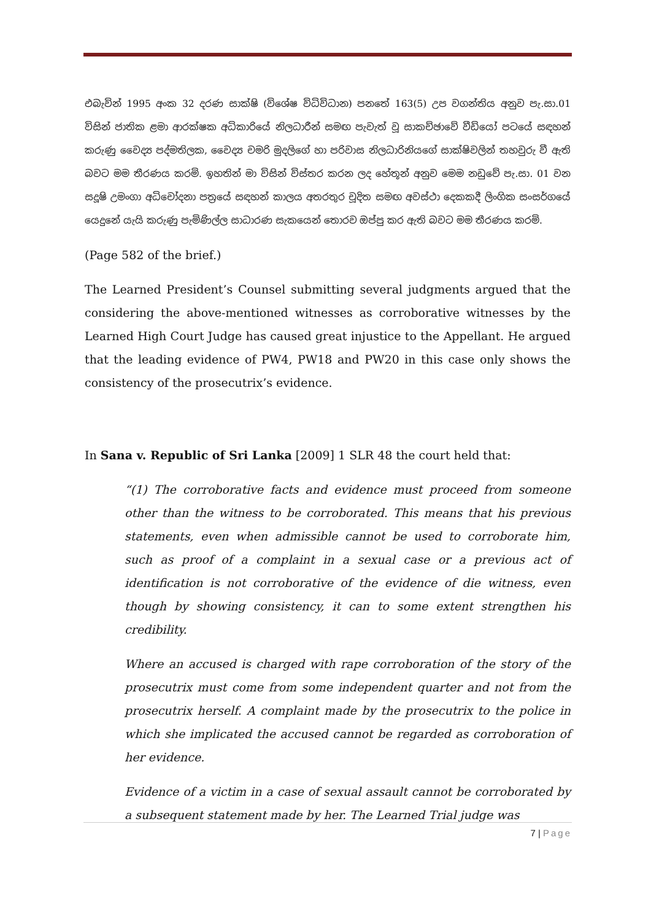එබැවින් 1995 අංක 32 දරණ සාක්ෂි (විශේෂ විධිවිධාන) පනතේ 163(5) උප වගන්තිය අනුව පැ.සා.01 විසින් ජාතික ළමා ආරක්ෂක අධිකාරියේ නිලධාරීන් සමඟ පැවැත් වූ සාකච්ඡාවේ වීඩියෝ පටයේ සඳහන් කරුණු වෛද්‍ය පද්මතිලක, වෛද්‍ය චමරි මුදලිගේ හා පරිවාස නිලධාරිනියගේ සාක්ෂිවලින් තහවුරු වී ඇති බවට මම තීරණය කරමි. ඉහතින් මා විසින් විස්තර කරන ලද හේතූන් අනුව මෙම නඩුවේ පැ.සා. 01 වන සදූෂි උමංගා අධිචෝදනා පත්‍රයේ සඳහන් කාලය අතරතුර චූදිත සමඟ අවස්ථා දෙකකදී ලිංගික සංසර්ගයේ යෙදුනේ යැයි කරුණු පැමිණිල්ල සාධාරණ සැකයෙන් තොරව ඔප්පු කර ඇති බවට මම තීරණය කරමි.
(Page 582 of the brief.)
The Learned President’s Counsel submitting several judgments argued that the considering the above-mentioned witnesses as corroborative witnesses by the Learned High Court Judge has caused great injustice to the Appellant. He argued that the leading evidence of PW4, PW18 and PW20 in this case only shows the consistency of the prosecutrix’s evidence.
In Sana v. Republic of Sri Lanka [2009] 1 SLR 48 the court held that:
“(1) The corroborative facts and evidence must proceed from someone other than the witness to be corroborated. This means that his previous statements, even when admissible cannot be used to corroborate him, such as proof of a complaint in a sexual case or a previous act of identification is not corroborative of the evidence of die witness, even though by showing consistency, it can to some extent strengthen his credibility.
Where an accused is charged with rape corroboration of the story of the prosecutrix must come from some independent quarter and not from the prosecutrix herself. A complaint made by the prosecutrix to the police in which she implicated the accused cannot be regarded as corroboration of her evidence.
Evidence of a victim in a case of sexual assault cannot be corroborated by a subsequent statement made by her. The Learned Trial judge was
7 | Page